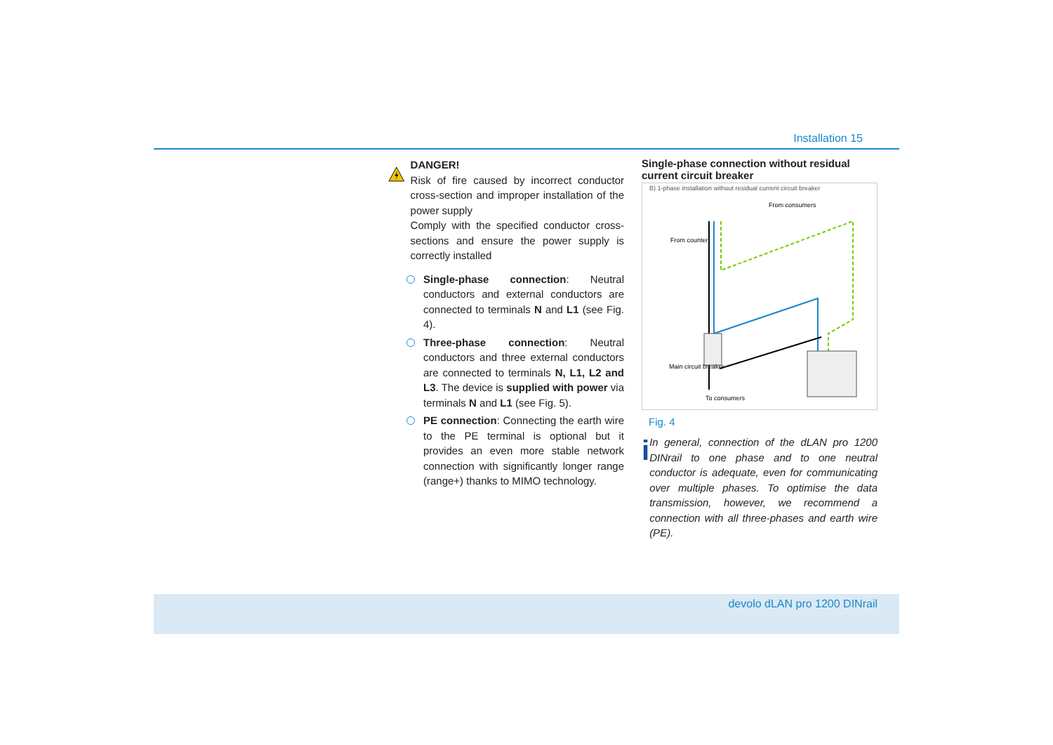Installation 15
DANGER!
Risk of fire caused by incorrect conductor cross-section and improper installation of the power supply
Comply with the specified conductor cross-sections and ensure the power supply is correctly installed
Single-phase connection: Neutral conductors and external conductors are connected to terminals N and L1 (see Fig. 4).
Three-phase connection: Neutral conductors and three external conductors are connected to terminals N, L1, L2 and L3. The device is supplied with power via terminals N and L1 (see Fig. 5).
PE connection: Connecting the earth wire to the PE terminal is optional but it provides an even more stable network connection with significantly longer range (range+) thanks to MIMO technology.
Single-phase connection without residual current circuit breaker
B) 1-phase installation without residual current circuit breaker
Main circuit breaker
From counter
From consumers
To consumers
Fig. 4
i
In general, connection of the dLAN pro 1200 DINrail to one phase and to one neutral conductor is adequate, even for communicating over multiple phases. To optimise the data transmission, however, we recommend a connection with all three-phases and earth wire (PE).
devolo dLAN pro 1200 DINrail